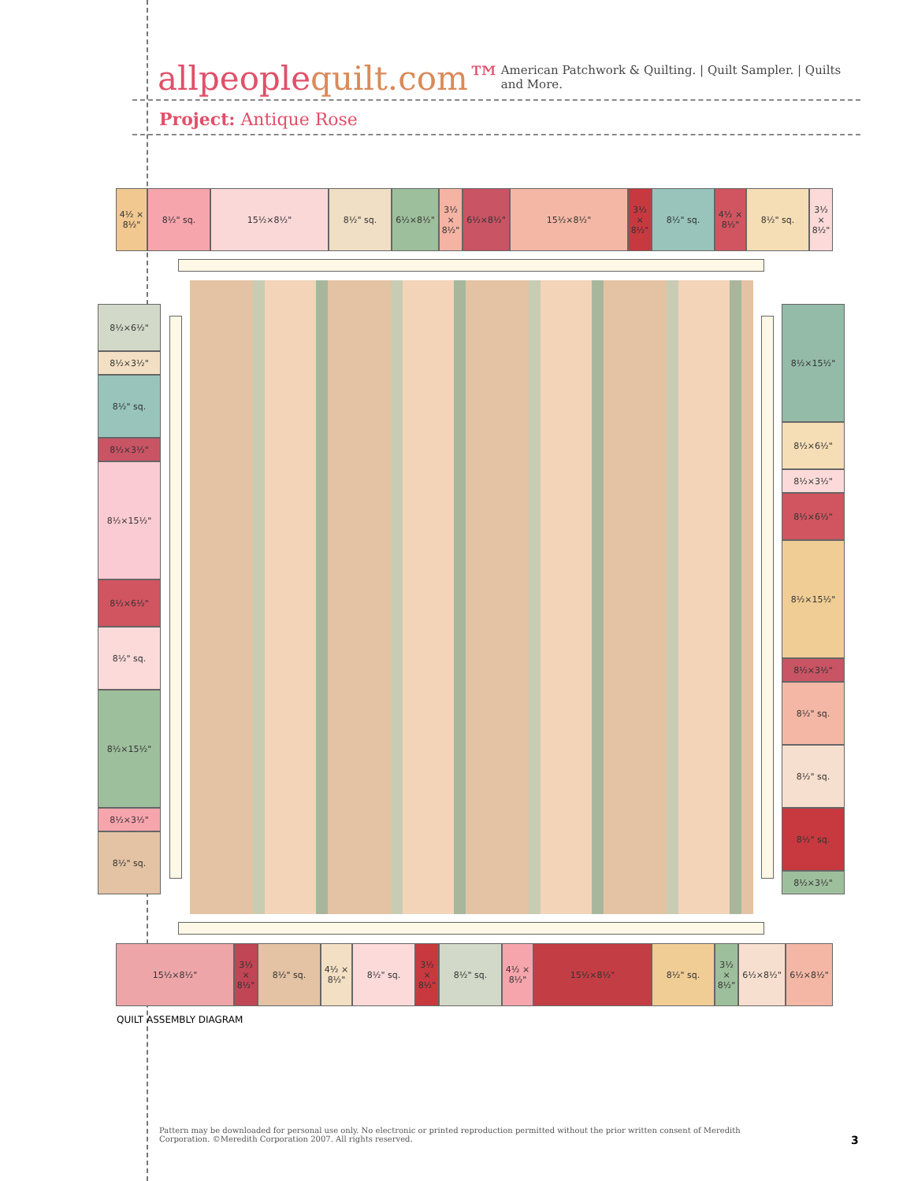allpeoplequilt.com™
American Patchwork & Quilting. | Quilt Sampler. | Quilts and More.
Project: Antique Rose
4½ × 8½"
8½" sq. 15½×8½" 8½" sq. 6½×8½" 3½ × 8½"
6½×8½" 15½×8½" 3½ × 8½"
8½" sq. 4½ × 8½"
8½" sq. 3½ × 8½"
8½×6½"
8½×3½"
8½" sq.
8½×3½"
8½×15½"
8½×6½"
8½" sq.
8½×15½"
8½×3½"
8½" sq.
8½×15½"
8½×6½"
8½×3½"
8½×6½"
8½×15½"
8½×3½"
8½" sq.
8½" sq.
8½" sq.
8½×3½"
15½×8½" 3½ × 8½"
8½" sq. 4½ × 8½"
8½" sq. 3½ × 8½"
8½" sq. 4½ × 8½"
15½×8½" 8½" sq. 3½ × 8½"
6½×8½" 6½×8½"
QUILT ASSEMBLY DIAGRAM
Pattern may be downloaded for personal use only. No electronic or printed reproduction permitted without the prior written consent of Meredith Corporation. ©Meredith Corporation 2007. All rights reserved.
3